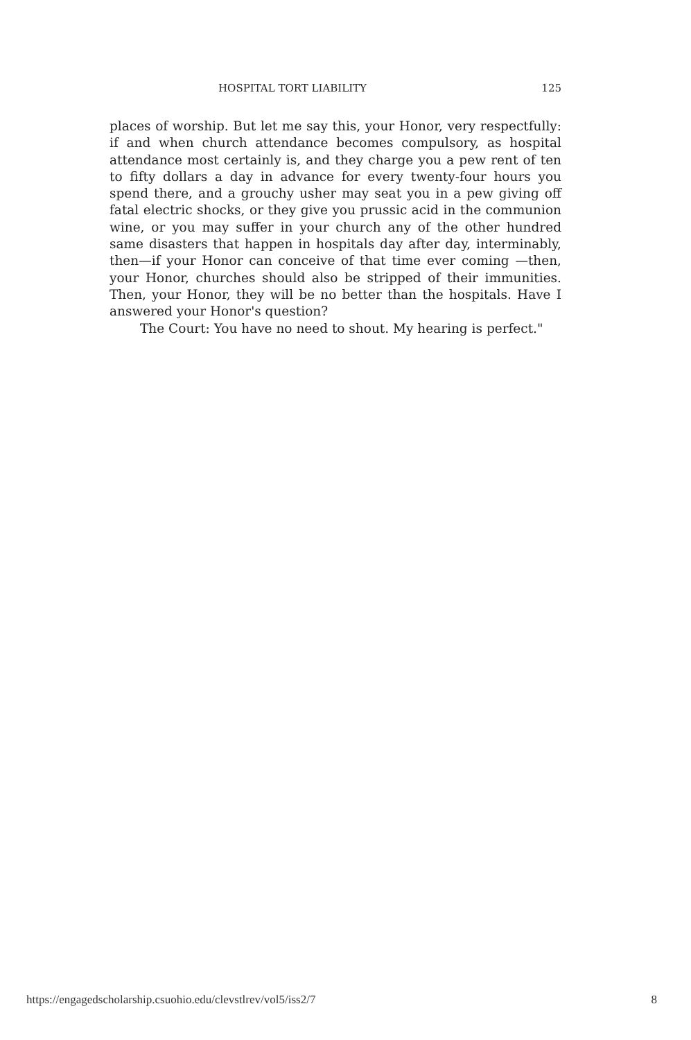HOSPITAL TORT LIABILITY 125
places of worship. But let me say this, your Honor, very respectfully: if and when church attendance becomes compulsory, as hospital attendance most certainly is, and they charge you a pew rent of ten to fifty dollars a day in advance for every twenty-four hours you spend there, and a grouchy usher may seat you in a pew giving off fatal electric shocks, or they give you prussic acid in the communion wine, or you may suffer in your church any of the other hundred same disasters that happen in hospitals day after day, interminably, then—if your Honor can conceive of that time ever coming —then, your Honor, churches should also be stripped of their immunities. Then, your Honor, they will be no better than the hospitals. Have I answered your Honor's question?
The Court: You have no need to shout. My hearing is perfect."
https://engagedscholarship.csuohio.edu/clevstlrev/vol5/iss2/7 8